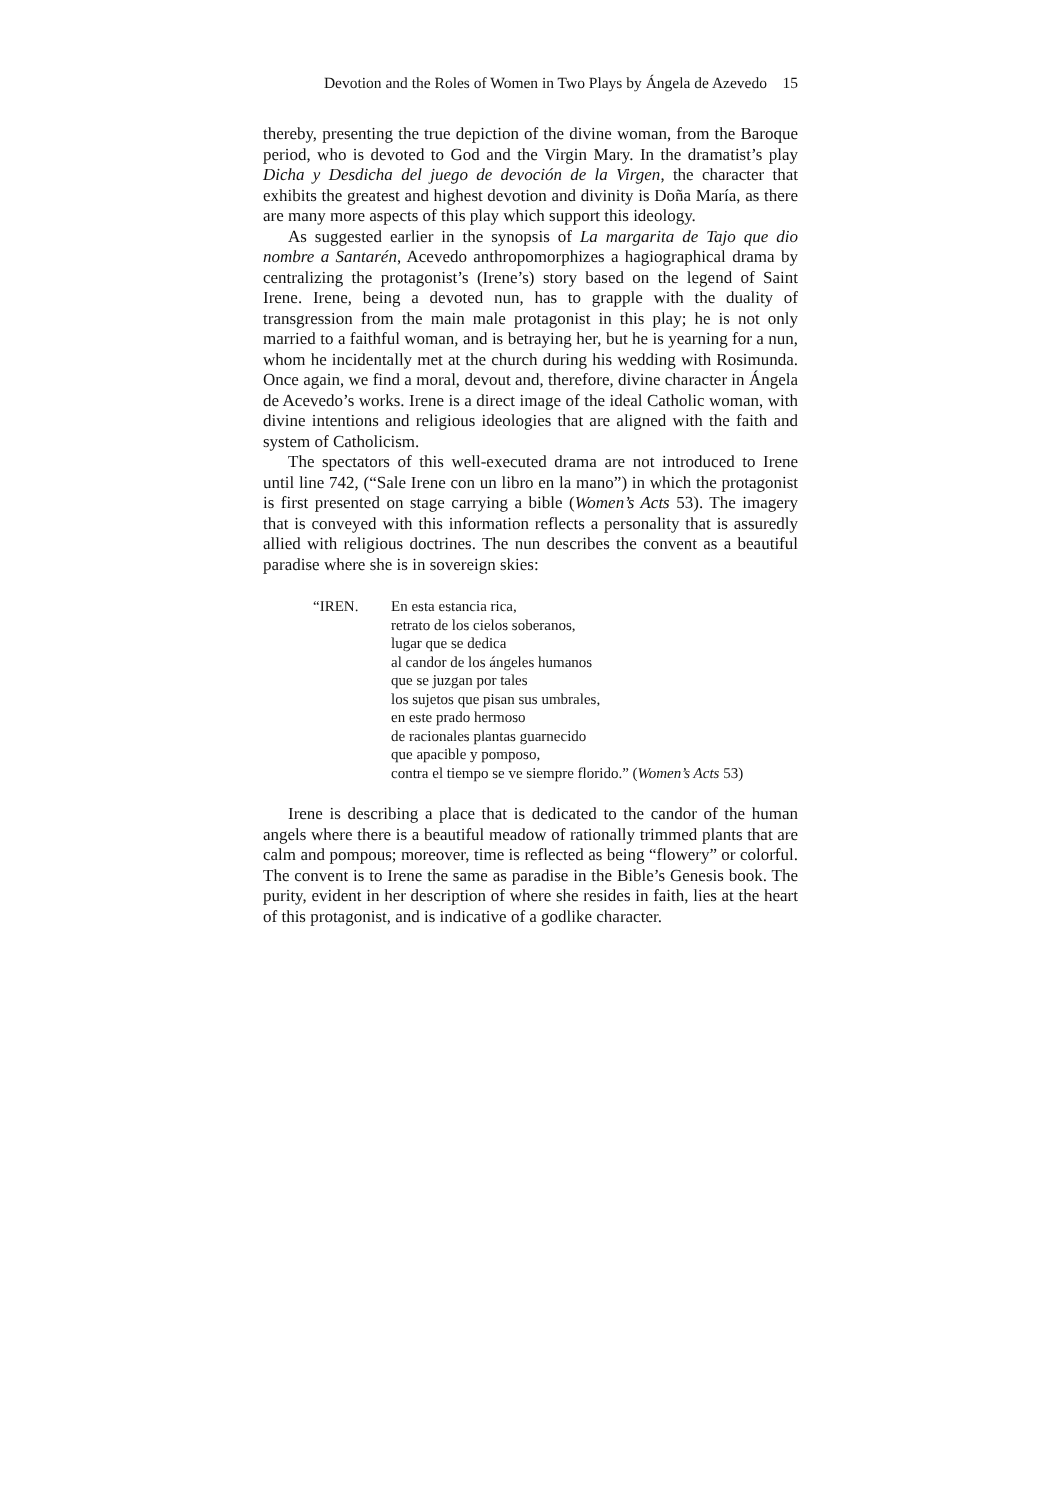Devotion and the Roles of Women in Two Plays by Ángela de Azevedo 15
thereby, presenting the true depiction of the divine woman, from the Baroque period, who is devoted to God and the Virgin Mary. In the dramatist’s play Dicha y Desdicha del juego de devoción de la Virgen, the character that exhibits the greatest and highest devotion and divinity is Doña María, as there are many more aspects of this play which support this ideology.
As suggested earlier in the synopsis of La margarita de Tajo que dio nombre a Santarén, Acevedo anthropomorphizes a hagiographical drama by centralizing the protagonist’s (Irene’s) story based on the legend of Saint Irene. Irene, being a devoted nun, has to grapple with the duality of transgression from the main male protagonist in this play; he is not only married to a faithful woman, and is betraying her, but he is yearning for a nun, whom he incidentally met at the church during his wedding with Rosimunda. Once again, we find a moral, devout and, therefore, divine character in Ángela de Acevedo’s works. Irene is a direct image of the ideal Catholic woman, with divine intentions and religious ideologies that are aligned with the faith and system of Catholicism.
The spectators of this well-executed drama are not introduced to Irene until line 742, (“Sale Irene con un libro en la mano”) in which the protagonist is first presented on stage carrying a bible (Women’s Acts 53). The imagery that is conveyed with this information reflects a personality that is assuredly allied with religious doctrines. The nun describes the convent as a beautiful paradise where she is in sovereign skies:
“IREN. En esta estancia rica,
retrato de los cielos soberanos,
lugar que se dedica
al candor de los ángeles humanos
que se juzgan por tales
los sujetos que pisan sus umbrales,
en este prado hermoso
de racionales plantas guarnecido
que apacible y pomposo,
contra el tiempo se ve siempre florido.” (Women’s Acts 53)
Irene is describing a place that is dedicated to the candor of the human angels where there is a beautiful meadow of rationally trimmed plants that are calm and pompous; moreover, time is reflected as being “flowery” or colorful. The convent is to Irene the same as paradise in the Bible’s Genesis book. The purity, evident in her description of where she resides in faith, lies at the heart of this protagonist, and is indicative of a godlike character.